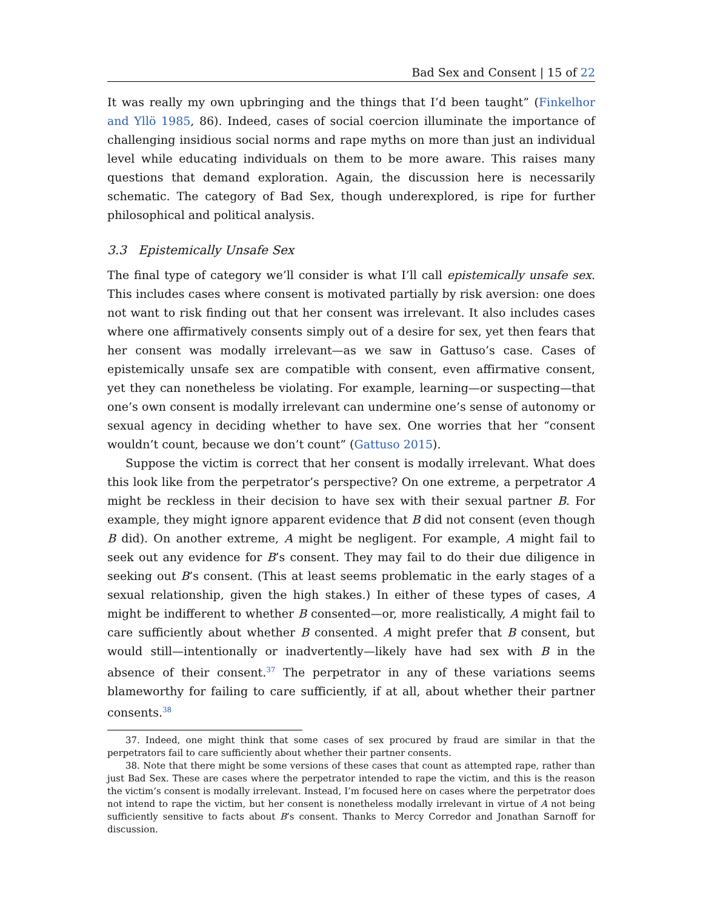Bad Sex and Consent | 15 of 22
It was really my own upbringing and the things that I’d been taught” (Finkelhor and Yllö 1985, 86). Indeed, cases of social coercion illuminate the importance of challenging insidious social norms and rape myths on more than just an individual level while educating individuals on them to be more aware. This raises many questions that demand exploration. Again, the discussion here is necessarily schematic. The category of Bad Sex, though underexplored, is ripe for further philosophical and political analysis.
3.3 Epistemically Unsafe Sex
The final type of category we’ll consider is what I’ll call epistemically unsafe sex. This includes cases where consent is motivated partially by risk aversion: one does not want to risk finding out that her consent was irrelevant. It also includes cases where one affirmatively consents simply out of a desire for sex, yet then fears that her consent was modally irrelevant—as we saw in Gattuso’s case. Cases of epistemically unsafe sex are compatible with consent, even affirmative consent, yet they can nonetheless be violating. For example, learning—or suspecting—that one’s own consent is modally irrelevant can undermine one’s sense of autonomy or sexual agency in deciding whether to have sex. One worries that her “consent wouldn’t count, because we don’t count” (Gattuso 2015).
Suppose the victim is correct that her consent is modally irrelevant. What does this look like from the perpetrator’s perspective? On one extreme, a perpetrator A might be reckless in their decision to have sex with their sexual partner B. For example, they might ignore apparent evidence that B did not consent (even though B did). On another extreme, A might be negligent. For example, A might fail to seek out any evidence for B’s consent. They may fail to do their due diligence in seeking out B’s consent. (This at least seems problematic in the early stages of a sexual relationship, given the high stakes.) In either of these types of cases, A might be indifferent to whether B consented—or, more realistically, A might fail to care sufficiently about whether B consented. A might prefer that B consent, but would still—intentionally or inadvertently—likely have had sex with B in the absence of their consent.<sup>37</sup> The perpetrator in any of these variations seems blameworthy for failing to care sufficiently, if at all, about whether their partner consents.<sup>38</sup>
37. Indeed, one might think that some cases of sex procured by fraud are similar in that the perpetrators fail to care sufficiently about whether their partner consents.
38. Note that there might be some versions of these cases that count as attempted rape, rather than just Bad Sex. These are cases where the perpetrator intended to rape the victim, and this is the reason the victim’s consent is modally irrelevant. Instead, I’m focused here on cases where the perpetrator does not intend to rape the victim, but her consent is nonetheless modally irrelevant in virtue of A not being sufficiently sensitive to facts about B’s consent. Thanks to Mercy Corredor and Jonathan Sarnoff for discussion.